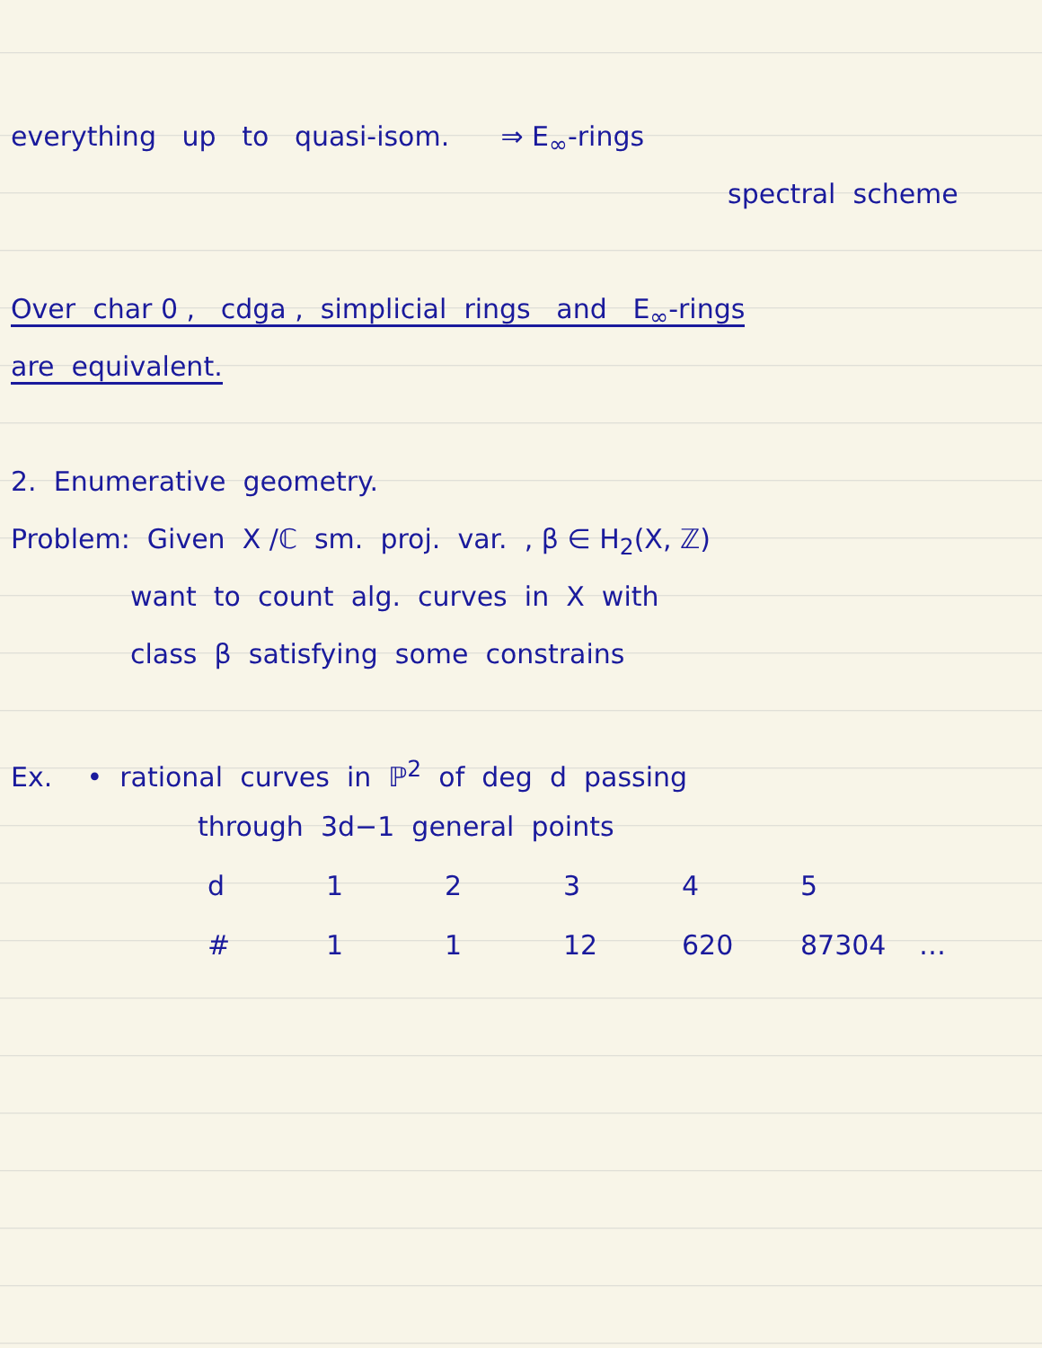everything up to quasi-isom. ⇒ E<sub>∞</sub>-rings
spectral scheme
Over char 0 , cdga , simplicial rings and E<sub>∞</sub>-rings
are equivalent.
2. Enumerative geometry.
Problem: Given X /ℂ sm. proj. var. , β ∈ H<sub>2</sub>(X, ℤ)
want to count alg. curves in X with
class β satisfying some constrains
Ex. • rational curves in ℙ<sup>2</sup> of deg d passing
through 3d−1 general points
| d | 1 | 2 | 3 | 4 | 5 | |
| # | 1 | 1 | 12 | 620 | 87304 | … |